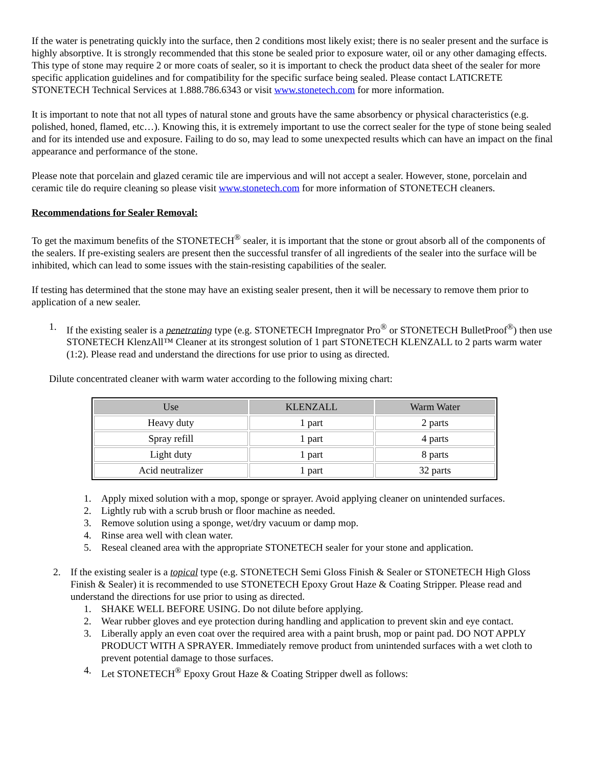If the water is penetrating quickly into the surface, then 2 conditions most likely exist; there is no sealer present and the surface is highly absorptive. It is strongly recommended that this stone be sealed prior to exposure water, oil or any other damaging effects. This type of stone may require 2 or more coats of sealer, so it is important to check the product data sheet of the sealer for more specific application guidelines and for compatibility for the specific surface being sealed. Please contact LATICRETE STONETECH Technical Services at 1.888.786.6343 or visit www.stonetech.com for more information.
It is important to note that not all types of natural stone and grouts have the same absorbency or physical characteristics (e.g. polished, honed, flamed, etc…). Knowing this, it is extremely important to use the correct sealer for the type of stone being sealed and for its intended use and exposure. Failing to do so, may lead to some unexpected results which can have an impact on the final appearance and performance of the stone.
Please note that porcelain and glazed ceramic tile are impervious and will not accept a sealer. However, stone, porcelain and ceramic tile do require cleaning so please visit www.stonetech.com for more information of STONETECH cleaners.
Recommendations for Sealer Removal:
To get the maximum benefits of the STONETECH<sup>®</sup> sealer, it is important that the stone or grout absorb all of the components of the sealers. If pre-existing sealers are present then the successful transfer of all ingredients of the sealer into the surface will be inhibited, which can lead to some issues with the stain-resisting capabilities of the sealer.
If testing has determined that the stone may have an existing sealer present, then it will be necessary to remove them prior to application of a new sealer.
1. If the existing sealer is a penetrating type (e.g. STONETECH Impregnator Pro<sup>®</sup> or STONETECH BulletProof<sup>®</sup>) then use STONETECH KlenzAll™ Cleaner at its strongest solution of 1 part STONETECH KLENZALL to 2 parts warm water (1:2). Please read and understand the directions for use prior to using as directed.
Dilute concentrated cleaner with warm water according to the following mixing chart:
| Use | KLENZALL | Warm Water |
| --- | --- | --- |
| Heavy duty | 1 part | 2 parts |
| Spray refill | 1 part | 4 parts |
| Light duty | 1 part | 8 parts |
| Acid neutralizer | 1 part | 32 parts |
1. Apply mixed solution with a mop, sponge or sprayer. Avoid applying cleaner on unintended surfaces.
2. Lightly rub with a scrub brush or floor machine as needed.
3. Remove solution using a sponge, wet/dry vacuum or damp mop.
4. Rinse area well with clean water.
5. Reseal cleaned area with the appropriate STONETECH sealer for your stone and application.
2. If the existing sealer is a topical type (e.g. STONETECH Semi Gloss Finish & Sealer or STONETECH High Gloss Finish & Sealer) it is recommended to use STONETECH Epoxy Grout Haze & Coating Stripper. Please read and understand the directions for use prior to using as directed.
1. SHAKE WELL BEFORE USING. Do not dilute before applying.
2. Wear rubber gloves and eye protection during handling and application to prevent skin and eye contact.
3. Liberally apply an even coat over the required area with a paint brush, mop or paint pad. DO NOT APPLY PRODUCT WITH A SPRAYER. Immediately remove product from unintended surfaces with a wet cloth to prevent potential damage to those surfaces.
4. Let STONETECH<sup>®</sup> Epoxy Grout Haze & Coating Stripper dwell as follows: